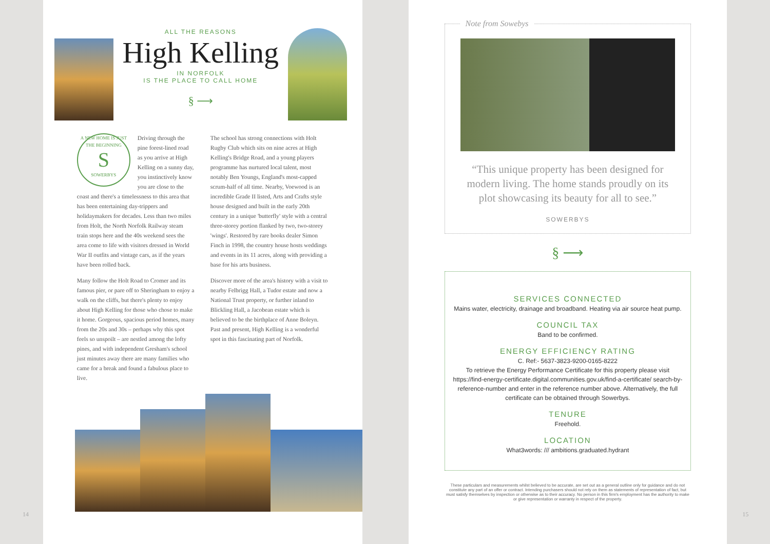14
ALL THE REASONS
High Kelling
IN NORFOLK
IS THE PLACE TO CALL HOME
§ ⟶
A NEW HOME IS JUST THE BEGINNING
S
SOWERBYS
Driving through the pine forest-lined road as you arrive at High Kelling on a sunny day, you instinctively know you are close to the coast and there's a timelessness to this area that has been entertaining day-trippers and holidaymakers for decades. Less than two miles from Holt, the North Norfolk Railway steam train stops here and the 40s weekend sees the area come to life with visitors dressed in World War II outfits and vintage cars, as if the years have been rolled back.
Many follow the Holt Road to Cromer and its famous pier, or pare off to Sheringham to enjoy a walk on the cliffs, but there's plenty to enjoy about High Kelling for those who chose to make it home. Gorgeous, spacious period homes, many from the 20s and 30s – perhaps why this spot feels so unspoilt – are nestled among the lofty pines, and with independent Gresham's school just minutes away there are many families who came for a break and found a fabulous place to live.
The school has strong connections with Holt Rugby Club which sits on nine acres at High Kelling's Bridge Road, and a young players programme has nurtured local talent, most notably Ben Youngs, England's most-capped scrum-half of all time. Nearby, Voewood is an incredible Grade II listed, Arts and Crafts style house designed and built in the early 20th century in a unique 'butterfly' style with a central three-storey portion flanked by two, two-storey 'wings'. Restored by rare books dealer Simon Finch in 1998, the country house hosts weddings and events in its 11 acres, along with providing a base for his arts business.
Discover more of the area's history with a visit to nearby Felbrigg Hall, a Tudor estate and now a National Trust property, or further inland to Blickling Hall, a Jacobean estate which is believed to be the birthplace of Anne Boleyn. Past and present, High Kelling is a wonderful spot in this fascinating part of Norfolk.
Note from Sowebys
“This unique property has been designed for modern living. The home stands proudly on its plot showcasing its beauty for all to see.”
SOWERBYS
§ ⟶
SERVICES CONNECTED
Mains water, electricity, drainage and broadband. Heating via air source heat pump.
COUNCIL TAX
Band to be confirmed.
ENERGY EFFICIENCY RATING
C. Ref:- 5637-3823-9200-0165-8222
To retrieve the Energy Performance Certificate for this property please visit https://find-energy-certificate.digital.communities.gov.uk/find-a-certificate/ search-by-reference-number and enter in the reference number above. Alternatively, the full certificate can be obtained through Sowerbys.
TENURE
Freehold.
LOCATION
What3words: /// ambitions.graduated.hydrant
These particulars and measurements whilst believed to be accurate, are set out as a general outline only for guidance and do not constitute any part of an offer or contract. Intending purchasers should not rely on them as statements of representation of fact, but must satisfy themselves by inspection or otherwise as to their accuracy. No person in this firm's employment has the authority to make or give representation or warranty in respect of the property.
15